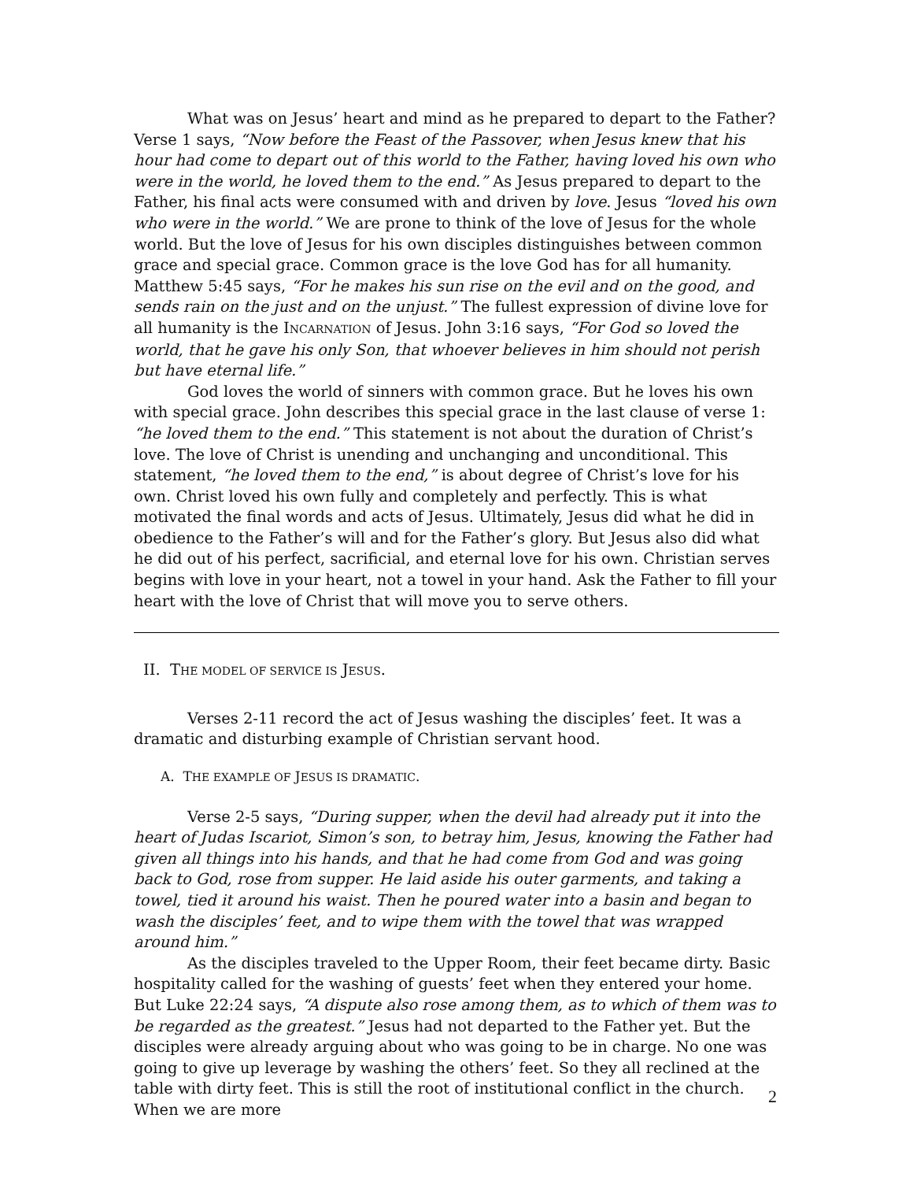What was on Jesus’ heart and mind as he prepared to depart to the Father? Verse 1 says, “Now before the Feast of the Passover, when Jesus knew that his hour had come to depart out of this world to the Father, having loved his own who were in the world, he loved them to the end.” As Jesus prepared to depart to the Father, his final acts were consumed with and driven by love. Jesus “loved his own who were in the world.” We are prone to think of the love of Jesus for the whole world. But the love of Jesus for his own disciples distinguishes between common grace and special grace. Common grace is the love God has for all humanity. Matthew 5:45 says, “For he makes his sun rise on the evil and on the good, and sends rain on the just and on the unjust.” The fullest expression of divine love for all humanity is the INCARNATION of Jesus. John 3:16 says, “For God so loved the world, that he gave his only Son, that whoever believes in him should not perish but have eternal life.”
God loves the world of sinners with common grace. But he loves his own with special grace. John describes this special grace in the last clause of verse 1: “he loved them to the end.” This statement is not about the duration of Christ’s love. The love of Christ is unending and unchanging and unconditional. This statement, “he loved them to the end,” is about degree of Christ’s love for his own. Christ loved his own fully and completely and perfectly. This is what motivated the final words and acts of Jesus. Ultimately, Jesus did what he did in obedience to the Father’s will and for the Father’s glory. But Jesus also did what he did out of his perfect, sacrificial, and eternal love for his own. Christian serves begins with love in your heart, not a towel in your hand. Ask the Father to fill your heart with the love of Christ that will move you to serve others.
II. THE MODEL OF SERVICE IS JESUS.
Verses 2-11 record the act of Jesus washing the disciples’ feet. It was a dramatic and disturbing example of Christian servant hood.
A. THE EXAMPLE OF JESUS IS DRAMATIC.
Verse 2-5 says, “During supper, when the devil had already put it into the heart of Judas Iscariot, Simon’s son, to betray him, Jesus, knowing the Father had given all things into his hands, and that he had come from God and was going back to God, rose from supper. He laid aside his outer garments, and taking a towel, tied it around his waist. Then he poured water into a basin and began to wash the disciples’ feet, and to wipe them with the towel that was wrapped around him.”
As the disciples traveled to the Upper Room, their feet became dirty. Basic hospitality called for the washing of guests’ feet when they entered your home. But Luke 22:24 says, “A dispute also rose among them, as to which of them was to be regarded as the greatest.” Jesus had not departed to the Father yet. But the disciples were already arguing about who was going to be in charge. No one was going to give up leverage by washing the others’ feet. So they all reclined at the table with dirty feet. This is still the root of institutional conflict in the church. When we are more
2